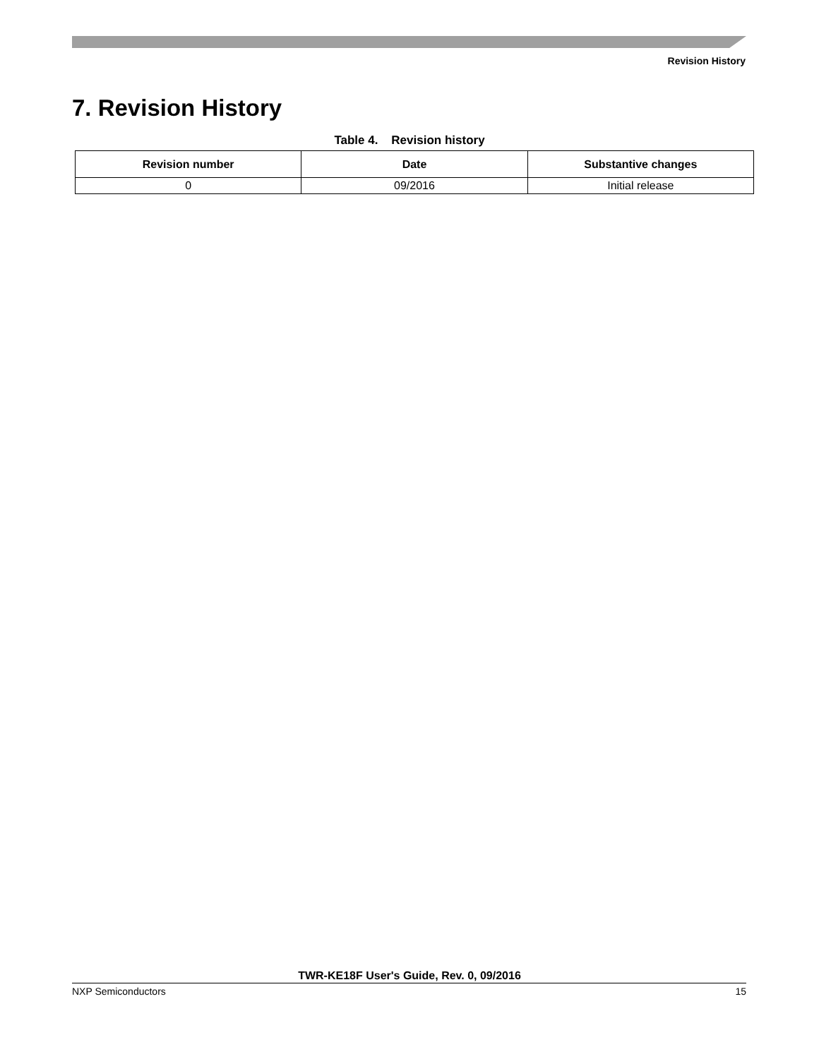Revision History
7. Revision History
Table 4. Revision history
| Revision number | Date | Substantive changes |
| --- | --- | --- |
| 0 | 09/2016 | Initial release |
TWR-KE18F User's Guide, Rev. 0, 09/2016
NXP Semiconductors 15